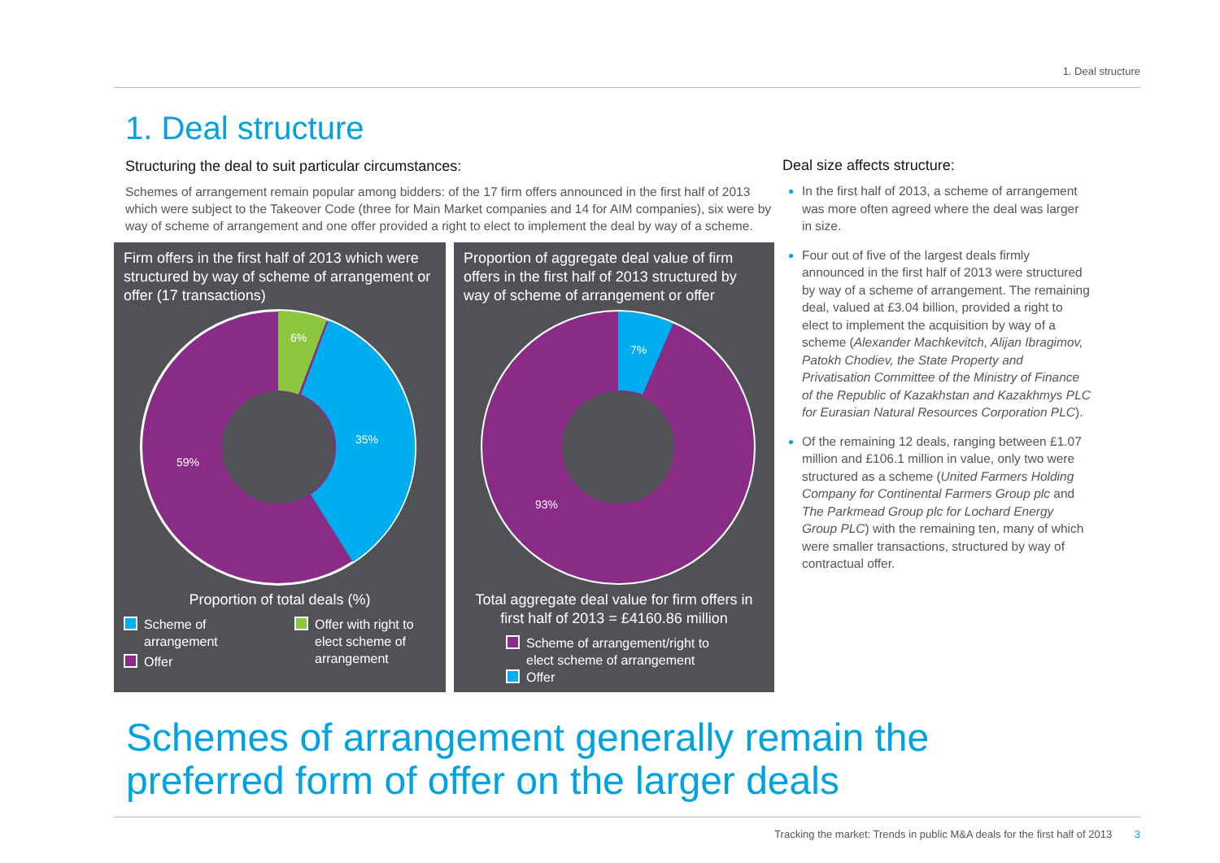1. Deal structure
1. Deal structure
Structuring the deal to suit particular circumstances:
Schemes of arrangement remain popular among bidders: of the 17 firm offers announced in the first half of 2013 which were subject to the Takeover Code (three for Main Market companies and 14 for AIM companies), six were by way of scheme of arrangement and one offer provided a right to elect to implement the deal by way of a scheme.
Firm offers in the first half of 2013 which were structured by way of scheme of arrangement or offer (17 transactions)
6%
35%
59%
Proportion of total deals (%)
Scheme of
arrangement
Offer
Offer with right to
elect scheme of
arrangement
Proportion of aggregate deal value of firm offers in the first half of 2013 structured by way of scheme of arrangement or offer
7%
93%
Total aggregate deal value for firm offers in first half of 2013 = £4160.86 million
Scheme of arrangement/right to
elect scheme of arrangement
Offer
Deal size affects structure:
In the first half of 2013, a scheme of arrangement was more often agreed where the deal was larger in size.
Four out of five of the largest deals firmly announced in the first half of 2013 were structured by way of a scheme of arrangement. The remaining deal, valued at £3.04 billion, provided a right to elect to implement the acquisition by way of a scheme (Alexander Machkevitch, Alijan Ibragimov, Patokh Chodiev, the State Property and Privatisation Committee of the Ministry of Finance of the Republic of Kazakhstan and Kazakhmys PLC for Eurasian Natural Resources Corporation PLC).
Of the remaining 12 deals, ranging between £1.07 million and £106.1 million in value, only two were structured as a scheme (United Farmers Holding Company for Continental Farmers Group plc and The Parkmead Group plc for Lochard Energy Group PLC) with the remaining ten, many of which were smaller transactions, structured by way of contractual offer.
Schemes of arrangement generally remain the
preferred form of offer on the larger deals
Tracking the market: Trends in public M&A deals for the first half of 2013 3